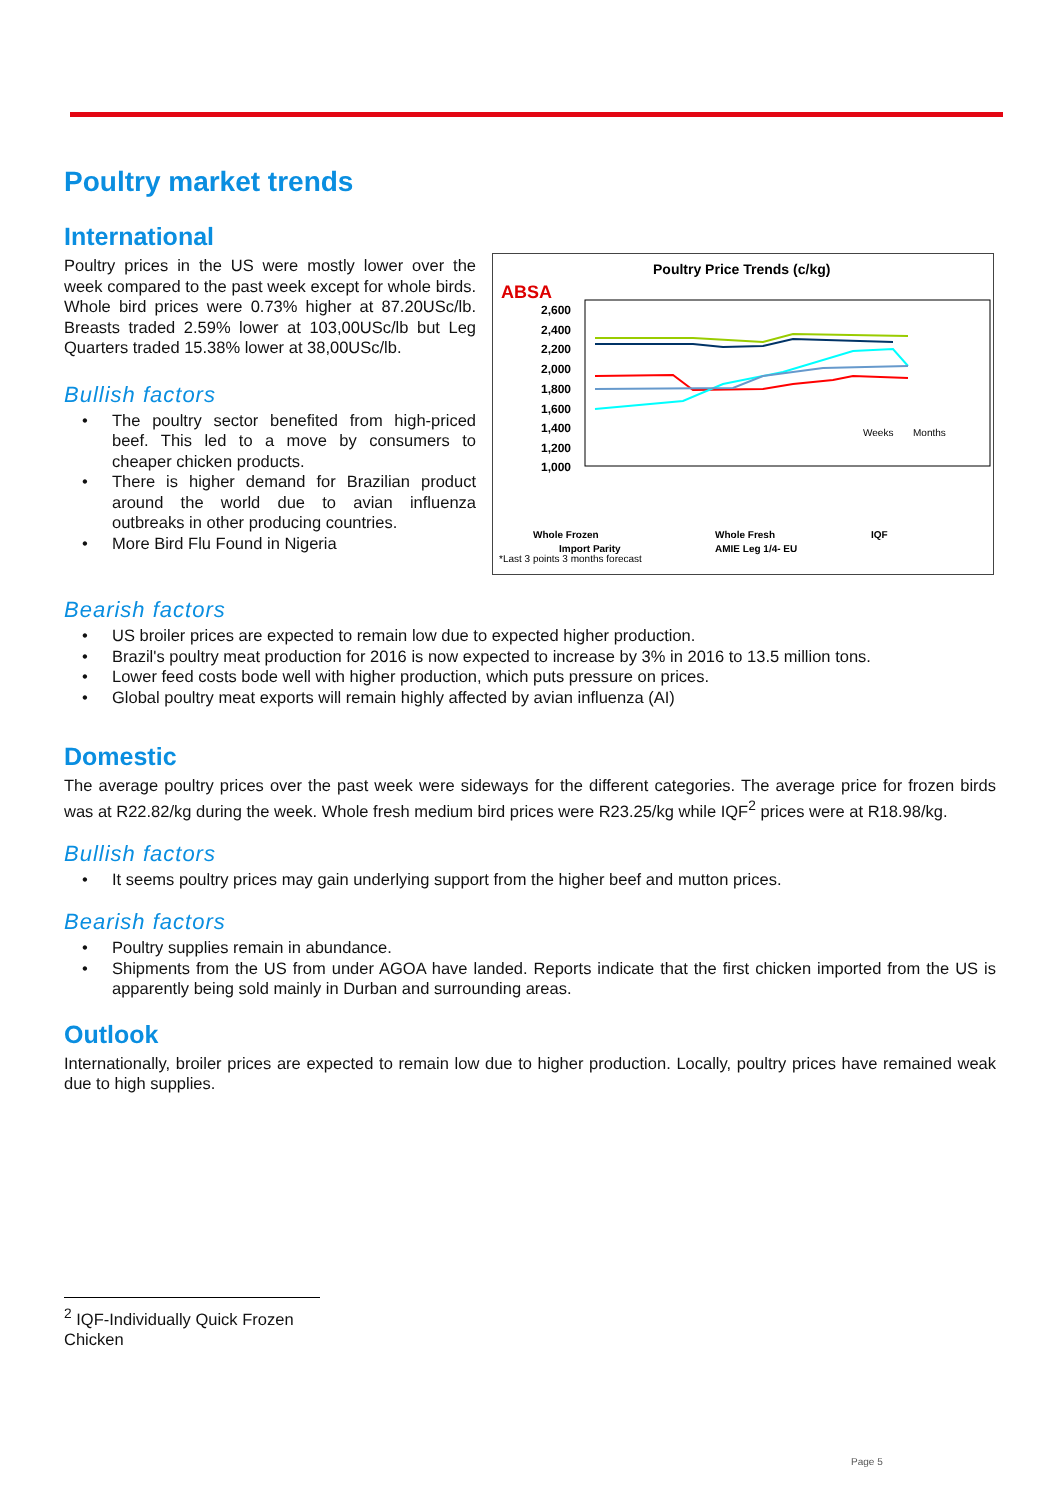Poultry market trends
International
Poultry prices in the US were mostly lower over the week compared to the past week except for whole birds. Whole bird prices were 0.73% higher at 87.20USc/lb. Breasts traded 2.59% lower at 103,00USc/lb but Leg Quarters traded 15.38% lower at 38,00USc/lb.
Bullish factors
• The poultry sector benefited from high-priced beef. This led to a move by consumers to cheaper chicken products.
• There is higher demand for Brazilian product around the world due to avian influenza outbreaks in other producing countries.
• More Bird Flu Found in Nigeria
ABSA
Poultry Price Trends (c/kg)
2,600
2,400
2,200
2,000
1,800
1,600
1,400
1,200
1,000
Weeks
Months
Whole Frozen
Whole Fresh
IQF
Import Parity
AMIE Leg 1/4- EU
*Last 3 points 3 months forecast
Bearish factors
• US broiler prices are expected to remain low due to expected higher production.
• Brazil's poultry meat production for 2016 is now expected to increase by 3% in 2016 to 13.5 million tons.
• Lower feed costs bode well with higher production, which puts pressure on prices.
• Global poultry meat exports will remain highly affected by avian influenza (AI)
Domestic
The average poultry prices over the past week were sideways for the different categories. The average price for frozen birds was at R22.82/kg during the week. Whole fresh medium bird prices were R23.25/kg while IQF<sup>2</sup> prices were at R18.98/kg.
Bullish factors
• It seems poultry prices may gain underlying support from the higher beef and mutton prices.
Bearish factors
• Poultry supplies remain in abundance.
• Shipments from the US from under AGOA have landed. Reports indicate that the first chicken imported from the US is apparently being sold mainly in Durban and surrounding areas.
Outlook
Internationally, broiler prices are expected to remain low due to higher production. Locally, poultry prices have remained weak due to high supplies.
<sup>2</sup> IQF-Individually Quick Frozen Chicken
Page 5